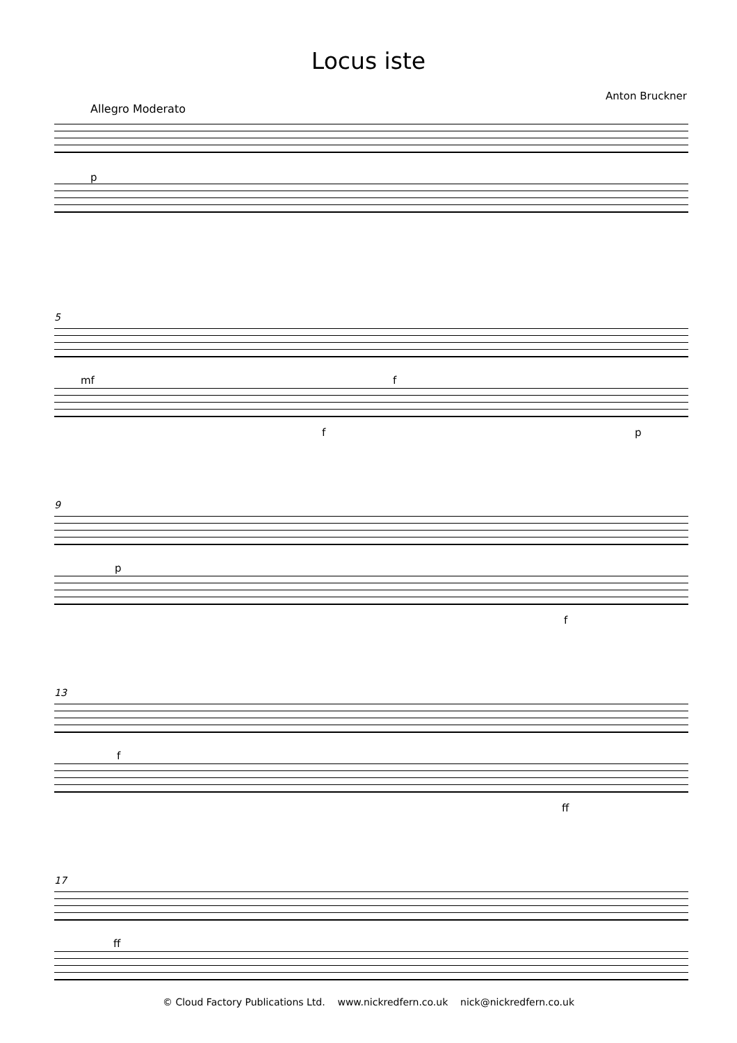Locus iste
Anton Bruckner
Allegro Moderato
p
5
mf f
f p
9
p
f
13
f
ff
17
ff
© Cloud Factory Publications Ltd. www.nickredfern.co.uk nick@nickredfern.co.uk